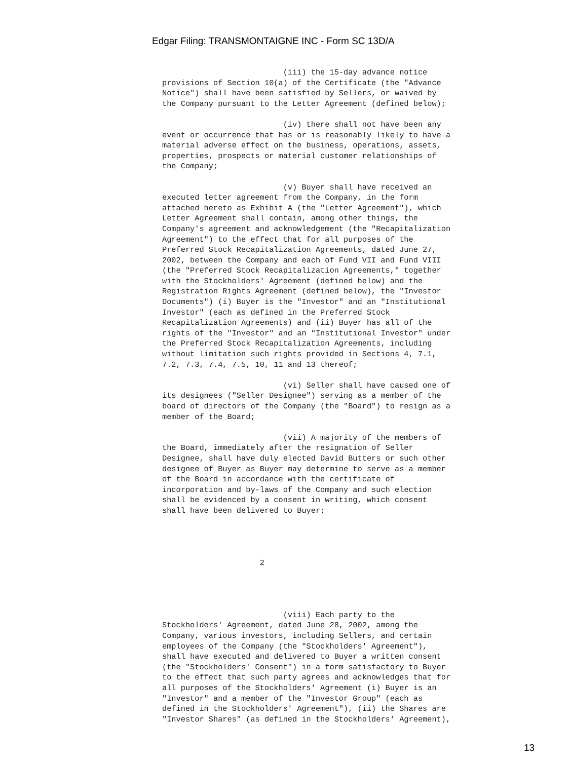Edgar Filing: TRANSMONTAIGNE INC - Form SC 13D/A
                          (iii) the 15-day advance notice
provisions of Section 10(a) of the Certificate (the "Advance
Notice") shall have been satisfied by Sellers, or waived by
the Company pursuant to the Letter Agreement (defined below);

                          (iv) there shall not have been any
event or occurrence that has or is reasonably likely to have a
material adverse effect on the business, operations, assets,
properties, prospects or material customer relationships of
the Company;

                          (v) Buyer shall have received an
executed letter agreement from the Company, in the form
attached hereto as Exhibit A (the "Letter Agreement"), which
Letter Agreement shall contain, among other things, the
Company's agreement and acknowledgement (the "Recapitalization
Agreement") to the effect that for all purposes of the
Preferred Stock Recapitalization Agreements, dated June 27,
2002, between the Company and each of Fund VII and Fund VIII
(the "Preferred Stock Recapitalization Agreements," together
with the Stockholders' Agreement (defined below) and the
Registration Rights Agreement (defined below), the "Investor
Documents") (i) Buyer is the "Investor" and an "Institutional
Investor" (each as defined in the Preferred Stock
Recapitalization Agreements) and (ii) Buyer has all of the
rights of the "Investor" and an "Institutional Investor" under
the Preferred Stock Recapitalization Agreements, including
without limitation such rights provided in Sections 4, 7.1,
7.2, 7.3, 7.4, 7.5, 10, 11 and 13 thereof;

                          (vi) Seller shall have caused one of
its designees ("Seller Designee") serving as a member of the
board of directors of the Company (the "Board") to resign as a
member of the Board;

                          (vii) A majority of the members of
the Board, immediately after the resignation of Seller
Designee, shall have duly elected David Butters or such other
designee of Buyer as Buyer may determine to serve as a member
of the Board in accordance with the certificate of
incorporation and by-laws of the Company and such election
shall be evidenced by a consent in writing, which consent
shall have been delivered to Buyer;




                     2




                          (viii) Each party to the
Stockholders' Agreement, dated June 28, 2002, among the
Company, various investors, including Sellers, and certain
employees of the Company (the "Stockholders' Agreement"),
shall have executed and delivered to Buyer a written consent
(the "Stockholders' Consent") in a form satisfactory to Buyer
to the effect that such party agrees and acknowledges that for
all purposes of the Stockholders' Agreement (i) Buyer is an
"Investor" and a member of the "Investor Group" (each as
defined in the Stockholders' Agreement"), (ii) the Shares are
"Investor Shares" (as defined in the Stockholders' Agreement),
13